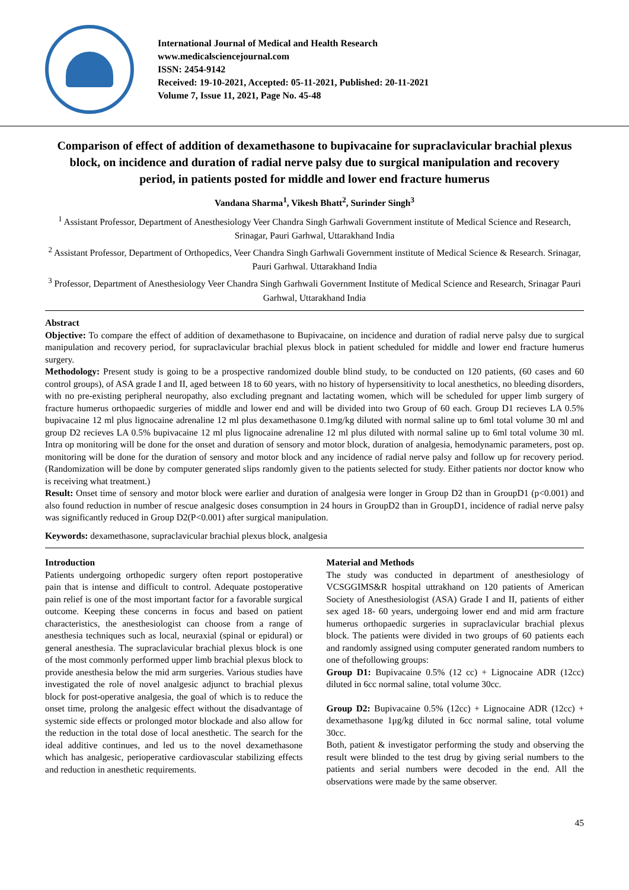International Journal of Medical and Health Research
www.medicalsciencejournal.com
ISSN: 2454-9142
Received: 19-10-2021, Accepted: 05-11-2021, Published: 20-11-2021
Volume 7, Issue 11, 2021, Page No. 45-48
Comparison of effect of addition of dexamethasone to bupivacaine for supraclavicular brachial plexus block, on incidence and duration of radial nerve palsy due to surgical manipulation and recovery period, in patients posted for middle and lower end fracture humerus
Vandana Sharma<sup>1</sup>, Vikesh Bhatt<sup>2</sup>, Surinder Singh<sup>3</sup>
<sup>1</sup> Assistant Professor, Department of Anesthesiology Veer Chandra Singh Garhwali Government institute of Medical Science and Research, Srinagar, Pauri Garhwal, Uttarakhand India
<sup>2</sup> Assistant Professor, Department of Orthopedics, Veer Chandra Singh Garhwali Government institute of Medical Science & Research. Srinagar, Pauri Garhwal. Uttarakhand India
<sup>3</sup> Professor, Department of Anesthesiology Veer Chandra Singh Garhwali Government Institute of Medical Science and Research, Srinagar Pauri Garhwal, Uttarakhand India
Abstract
Objective: To compare the effect of addition of dexamethasone to Bupivacaine, on incidence and duration of radial nerve palsy due to surgical manipulation and recovery period, for supraclavicular brachial plexus block in patient scheduled for middle and lower end fracture humerus surgery.
Methodology: Present study is going to be a prospective randomized double blind study, to be conducted on 120 patients, (60 cases and 60 control groups), of ASA grade I and II, aged between 18 to 60 years, with no history of hypersensitivity to local anesthetics, no bleeding disorders, with no pre-existing peripheral neuropathy, also excluding pregnant and lactating women, which will be scheduled for upper limb surgery of fracture humerus orthopaedic surgeries of middle and lower end and will be divided into two Group of 60 each. Group D1 recieves LA 0.5% bupivacaine 12 ml plus lignocaine adrenaline 12 ml plus dexamethasone 0.1mg/kg diluted with normal saline up to 6ml total volume 30 ml and group D2 recieves LA 0.5% bupivacaine 12 ml plus lignocaine adrenaline 12 ml plus diluted with normal saline up to 6ml total volume 30 ml. Intra op monitoring will be done for the onset and duration of sensory and motor block, duration of analgesia, hemodynamic parameters, post op. monitoring will be done for the duration of sensory and motor block and any incidence of radial nerve palsy and follow up for recovery period. (Randomization will be done by computer generated slips randomly given to the patients selected for study. Either patients nor doctor know who is receiving what treatment.)
Result: Onset time of sensory and motor block were earlier and duration of analgesia were longer in Group D2 than in GroupD1 (p<0.001) and also found reduction in number of rescue analgesic doses consumption in 24 hours in GroupD2 than in GroupD1, incidence of radial nerve palsy was significantly reduced in Group D2(P<0.001) after surgical manipulation.
Keywords: dexamethasone, supraclavicular brachial plexus block, analgesia
Introduction
Patients undergoing orthopedic surgery often report postoperative pain that is intense and difficult to control. Adequate postoperative pain relief is one of the most important factor for a favorable surgical outcome. Keeping these concerns in focus and based on patient characteristics, the anesthesiologist can choose from a range of anesthesia techniques such as local, neuraxial (spinal or epidural) or general anesthesia. The supraclavicular brachial plexus block is one of the most commonly performed upper limb brachial plexus block to provide anesthesia below the mid arm surgeries. Various studies have investigated the role of novel analgesic adjunct to brachial plexus block for post-operative analgesia, the goal of which is to reduce the onset time, prolong the analgesic effect without the disadvantage of systemic side effects or prolonged motor blockade and also allow for the reduction in the total dose of local anesthetic. The search for the ideal additive continues, and led us to the novel dexamethasone which has analgesic, perioperative cardiovascular stabilizing effects and reduction in anesthetic requirements.
Material and Methods
The study was conducted in department of anesthesiology of VCSGGIMS&R hospital uttrakhand on 120 patients of American Society of Anesthesiologist (ASA) Grade I and II, patients of either sex aged 18- 60 years, undergoing lower end and mid arm fracture humerus orthopaedic surgeries in supraclavicular brachial plexus block. The patients were divided in two groups of 60 patients each and randomly assigned using computer generated random numbers to one of thefollowing groups:
Group D1: Bupivacaine 0.5% (12 cc) + Lignocaine ADR (12cc) diluted in 6cc normal saline, total volume 30cc.
Group D2: Bupivacaine 0.5% (12cc) + Lignocaine ADR (12cc) + dexamethasone 1μg/kg diluted in 6cc normal saline, total volume 30cc.
Both, patient & investigator performing the study and observing the result were blinded to the test drug by giving serial numbers to the patients and serial numbers were decoded in the end. All the observations were made by the same observer.
45